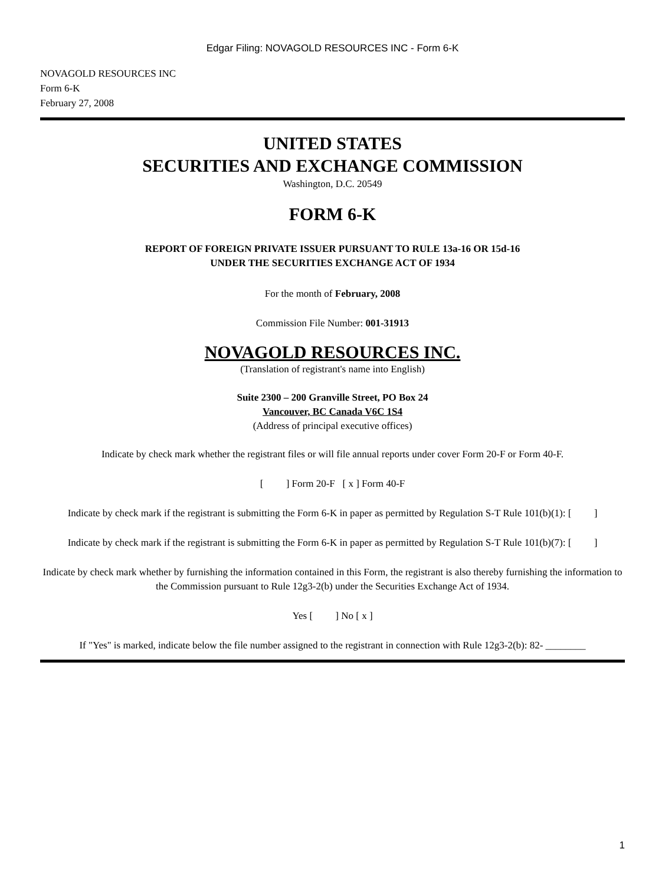Edgar Filing: NOVAGOLD RESOURCES INC - Form 6-K
NOVAGOLD RESOURCES INC
Form 6-K
February 27, 2008
UNITED STATES
SECURITIES AND EXCHANGE COMMISSION
Washington, D.C. 20549
FORM 6-K
REPORT OF FOREIGN PRIVATE ISSUER PURSUANT TO RULE 13a-16 OR 15d-16
UNDER THE SECURITIES EXCHANGE ACT OF 1934
For the month of February, 2008
Commission File Number: 001-31913
NOVAGOLD RESOURCES INC.
(Translation of registrant's name into English)
Suite 2300 – 200 Granville Street, PO Box 24
Vancouver, BC Canada V6C 1S4
(Address of principal executive offices)
Indicate by check mark whether the registrant files or will file annual reports under cover Form 20-F or Form 40-F.
[ ] Form 20-F [ x ] Form 40-F
Indicate by check mark if the registrant is submitting the Form 6-K in paper as permitted by Regulation S-T Rule 101(b)(1): [ ]
Indicate by check mark if the registrant is submitting the Form 6-K in paper as permitted by Regulation S-T Rule 101(b)(7): [ ]
Indicate by check mark whether by furnishing the information contained in this Form, the registrant is also thereby furnishing the information to the Commission pursuant to Rule 12g3-2(b) under the Securities Exchange Act of 1934.
Yes [ ] No [ x ]
If "Yes" is marked, indicate below the file number assigned to the registrant in connection with Rule 12g3-2(b): 82- ________
1